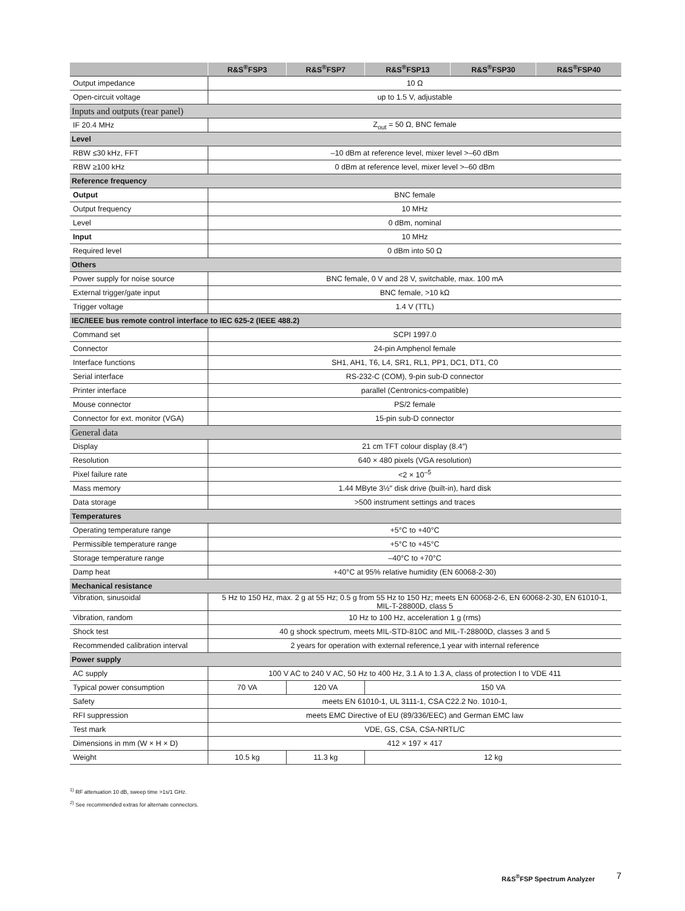| | R&S<sup>®</sup>FSP3 | R&S<sup>®</sup>FSP7 | R&S<sup>®</sup>FSP13 | R&S<sup>®</sup>FSP30 | R&S<sup>®</sup>FSP40 |
| --- | --- | --- | --- | --- | --- |
| Output impedance | 10 Ω | | | | |
| Open-circuit voltage | up to 1.5 V, adjustable | | | | |
| Inputs and outputs (rear panel) | | | | | |
| IF 20.4 MHz | Z<sub>out</sub> = 50 Ω, BNC female | | | | |
| Level | | | | | |
| RBW ≤30 kHz, FFT | –10 dBm at reference level, mixer level >–60 dBm | | | | |
| RBW ≥100 kHz | 0 dBm at reference level, mixer level >–60 dBm | | | | |
| Reference frequency | | | | | |
| Output | BNC female | | | | |
| Output frequency | 10 MHz | | | | |
| Level | 0 dBm, nominal | | | | |
| Input | 10 MHz | | | | |
| Required level | 0 dBm into 50 Ω | | | | |
| Others | | | | | |
| Power supply for noise source | BNC female, 0 V and 28 V, switchable, max. 100 mA | | | | |
| External trigger/gate input | BNC female, >10 kΩ | | | | |
| Trigger voltage | 1.4 V (TTL) | | | | |
| IEC/IEEE bus remote control interface to IEC 625-2 (IEEE 488.2) | | | | | |
| Command set | SCPI 1997.0 | | | | |
| Connector | 24-pin Amphenol female | | | | |
| Interface functions | SH1, AH1, T6, L4, SR1, RL1, PP1, DC1, DT1, C0 | | | | |
| Serial interface | RS-232-C (COM), 9-pin sub-D connector | | | | |
| Printer interface | parallel (Centronics-compatible) | | | | |
| Mouse connector | PS/2 female | | | | |
| Connector for ext. monitor (VGA) | 15-pin sub-D connector | | | | |
| General data | | | | | |
| Display | 21 cm TFT colour display (8.4″) | | | | |
| Resolution | 640 × 480 pixels (VGA resolution) | | | | |
| Pixel failure rate | <2 × 10<sup>–5</sup> | | | | |
| Mass memory | 1.44 MByte 3½″ disk drive (built-in), hard disk | | | | |
| Data storage | >500 instrument settings and traces | | | | |
| Temperatures | | | | | |
| Operating temperature range | +5°C to +40°C | | | | |
| Permissible temperature range | +5°C to +45°C | | | | |
| Storage temperature range | –40°C to +70°C | | | | |
| Damp heat | +40°C at 95% relative humidity (EN 60068-2-30) | | | | |
| Mechanical resistance | | | | | |
| Vibration, sinusoidal | 5 Hz to 150 Hz, max. 2 g at 55 Hz; 0.5 g from 55 Hz to 150 Hz; meets EN 60068-2-6, EN 60068-2-30, EN 61010-1, MIL-T-28800D, class 5 | | | | |
| Vibration, random | 10 Hz to 100 Hz, acceleration 1 g (rms) | | | | |
| Shock test | 40 g shock spectrum, meets MIL-STD-810C and MIL-T-28800D, classes 3 and 5 | | | | |
| Recommended calibration interval | 2 years for operation with external reference,1 year with internal reference | | | | |
| Power supply | | | | | |
| AC supply | 100 V AC to 240 V AC, 50 Hz to 400 Hz, 3.1 A to 1.3 A, class of protection I to VDE 411 | | | | |
| Typical power consumption | 70 VA | 120 VA | 150 VA | | |
| Safety | meets EN 61010-1, UL 3111-1, CSA C22.2 No. 1010-1, | | | | |
| RFI suppression | meets EMC Directive of EU (89/336/EEC) and German EMC law | | | | |
| Test mark | VDE, GS, CSA, CSA-NRTL/C | | | | |
| Dimensions in mm (W × H × D) | 412 × 197 × 417 | | | | |
| Weight | 10.5 kg | 11.3 kg | 12 kg | | |
<sup>1)</sup> RF attenuation 10 dB, sweep time >1s/1 GHz.
<sup>2)</sup> See recommended extras for alternate connectors.
R&S<sup>®</sup>FSP Spectrum Analyzer 7